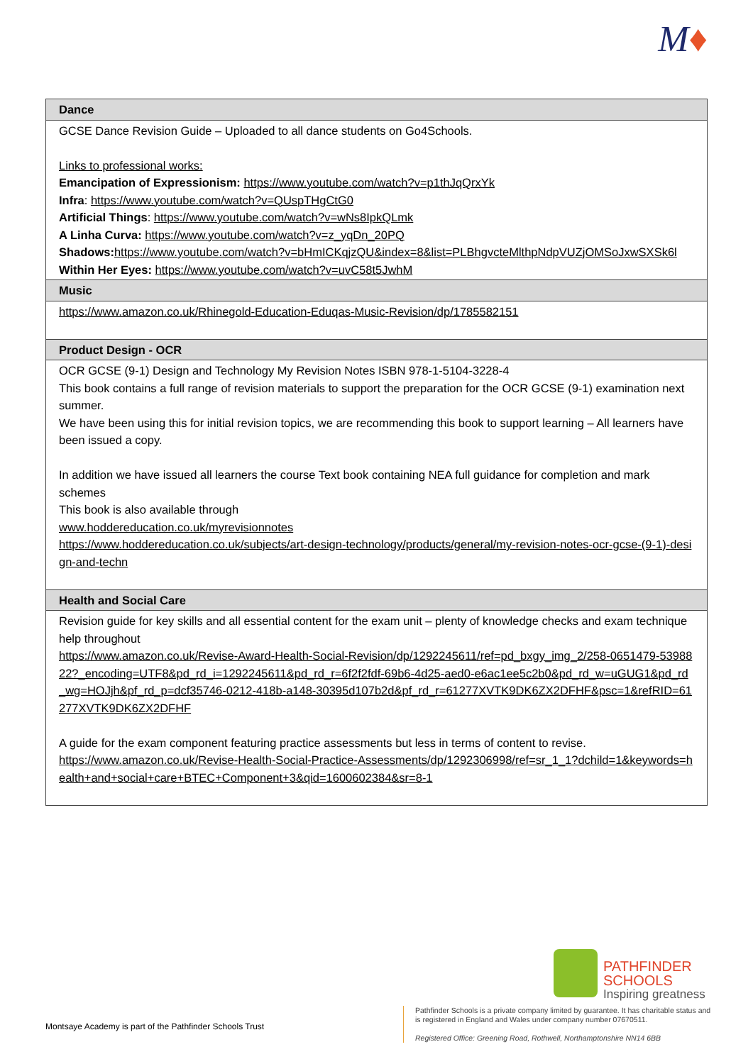M♦
| Dance |
| --- |
| GCSE Dance Revision Guide – Uploaded to all dance students on Go4Schools. Links to professional works: Emancipation of Expressionism: https://www.youtube.com/watch?v=p1thJqQrxYk Infra : https://www.youtube.com/watch?v=QUspTHgCtG0 Artificial Things : https://www.youtube.com/watch?v=wNs8IpkQLmk A Linha Curva: https://www.youtube.com/watch?v=z_yqDn_20PQ Shadows: https://www.youtube.com/watch?v=bHmICKqjzQU&index=8&list=PLBhgvcteMlthpNdpVUZjOMSoJxwSXSk6l Within Her Eyes: https://www.youtube.com/watch?v=uvC58t5JwhM |
| Music |
| https://www.amazon.co.uk/Rhinegold-Education-Eduqas-Music-Revision/dp/1785582151 |
| Product Design - OCR |
| OCR GCSE (9-1) Design and Technology My Revision Notes ISBN 978-1-5104-3228-4 This book contains a full range of revision materials to support the preparation for the OCR GCSE (9-1) examination next summer. We have been using this for initial revision topics, we are recommending this book to support learning – All learners have been issued a copy. In addition we have issued all learners the course Text book containing NEA full guidance for completion and mark schemes This book is also available through www.hoddereducation.co.uk/myrevisionnotes https://www.hoddereducation.co.uk/subjects/art-design-technology/products/general/my-revision-notes-ocr-gcse-(9-1)-design-and-techn |
| Health and Social Care |
| Revision guide for key skills and all essential content for the exam unit – plenty of knowledge checks and exam technique help throughout https://www.amazon.co.uk/Revise-Award-Health-Social-Revision/dp/1292245611/ref=pd_bxgy_img_2/258-0651479-5398822?_encoding=UTF8&pd_rd_i=1292245611&pd_rd_r=6f2f2fdf-69b6-4d25-aed0-e6ac1ee5c2b0&pd_rd_w=uGUG1&pd_rd_wg=HOJjh&pf_rd_p=dcf35746-0212-418b-a148-30395d107b2d&pf_rd_r=61277XVTK9DK6ZX2DFHF&psc=1&refRID=61277XVTK9DK6ZX2DFHF A guide for the exam component featuring practice assessments but less in terms of content to revise. https://www.amazon.co.uk/Revise-Health-Social-Practice-Assessments/dp/1292306998/ref=sr_1_1?dchild=1&keywords=health+and+social+care+BTEC+Component+3&qid=1600602384&sr=8-1 |
PATHFINDER
SCHOOLS
Inspiring greatness
Montsaye Academy is part of the Pathfinder Schools Trust
Pathfinder Schools is a private company limited by guarantee. It has charitable status and is registered in England and Wales under company number 07670511.
Registered Office: Greening Road, Rothwell, Northamptonshire NN14 6BB